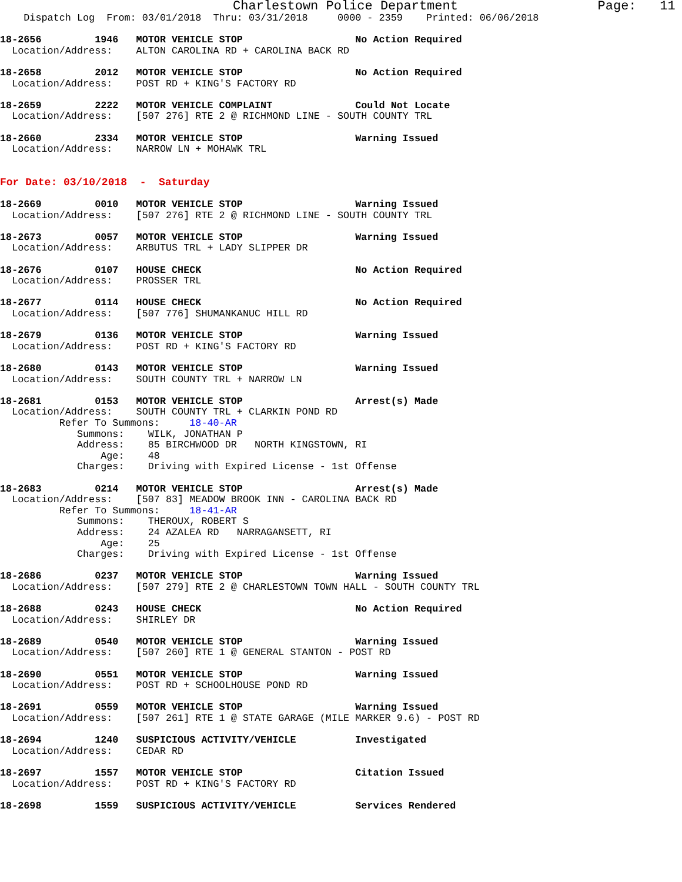Charlestown Police Department                  Page:   11
    Dispatch Log  From: 03/01/2018  Thru: 03/31/2018     0000 - 2359    Printed: 06/06/2018

18-2656         1946   MOTOR VEHICLE STOP                   No Action Required
  Location/Address:    ALTON CAROLINA RD + CAROLINA BACK RD

18-2658         2012   MOTOR VEHICLE STOP                   No Action Required
  Location/Address:    POST RD + KING'S FACTORY RD

18-2659         2222   MOTOR VEHICLE COMPLAINT              Could Not Locate
  Location/Address:    [507 276] RTE 2 @ RICHMOND LINE - SOUTH COUNTY TRL

18-2660         2334   MOTOR VEHICLE STOP                   Warning Issued
  Location/Address:    NARROW LN + MOHAWK TRL


For Date: 03/10/2018  -  Saturday

18-2669         0010   MOTOR VEHICLE STOP                   Warning Issued
  Location/Address:    [507 276] RTE 2 @ RICHMOND LINE - SOUTH COUNTY TRL

18-2673         0057   MOTOR VEHICLE STOP                   Warning Issued
  Location/Address:    ARBUTUS TRL + LADY SLIPPER DR

18-2676         0107   HOUSE CHECK                          No Action Required
  Location/Address:    PROSSER TRL

18-2677         0114   HOUSE CHECK                          No Action Required
  Location/Address:    [507 776] SHUMANKANUC HILL RD

18-2679         0136   MOTOR VEHICLE STOP                   Warning Issued
  Location/Address:    POST RD + KING'S FACTORY RD

18-2680         0143   MOTOR VEHICLE STOP                   Warning Issued
  Location/Address:    SOUTH COUNTY TRL + NARROW LN

18-2681         0153   MOTOR VEHICLE STOP                   Arrest(s) Made
  Location/Address:    SOUTH COUNTY TRL + CLARKIN POND RD
          Refer To Summons:     18-40-AR
             Summons:    WILK, JONATHAN P
             Address:    85 BIRCHWOOD DR   NORTH KINGSTOWN, RI
                 Age:    48
             Charges:    Driving with Expired License - 1st Offense

18-2683         0214   MOTOR VEHICLE STOP                   Arrest(s) Made
  Location/Address:    [507 83] MEADOW BROOK INN - CAROLINA BACK RD
          Refer To Summons:     18-41-AR
             Summons:    THEROUX, ROBERT S
             Address:    24 AZALEA RD   NARRAGANSETT, RI
                 Age:    25
             Charges:    Driving with Expired License - 1st Offense

18-2686         0237   MOTOR VEHICLE STOP                   Warning Issued
  Location/Address:    [507 279] RTE 2 @ CHARLESTOWN TOWN HALL - SOUTH COUNTY TRL

18-2688         0243   HOUSE CHECK                          No Action Required
  Location/Address:    SHIRLEY DR

18-2689         0540   MOTOR VEHICLE STOP                   Warning Issued
  Location/Address:    [507 260] RTE 1 @ GENERAL STANTON - POST RD

18-2690         0551   MOTOR VEHICLE STOP                   Warning Issued
  Location/Address:    POST RD + SCHOOLHOUSE POND RD

18-2691         0559   MOTOR VEHICLE STOP                   Warning Issued
  Location/Address:    [507 261] RTE 1 @ STATE GARAGE (MILE MARKER 9.6) - POST RD

18-2694         1240   SUSPICIOUS ACTIVITY/VEHICLE          Investigated
  Location/Address:    CEDAR RD

18-2697         1557   MOTOR VEHICLE STOP                   Citation Issued
  Location/Address:    POST RD + KING'S FACTORY RD

18-2698         1559   SUSPICIOUS ACTIVITY/VEHICLE          Services Rendered